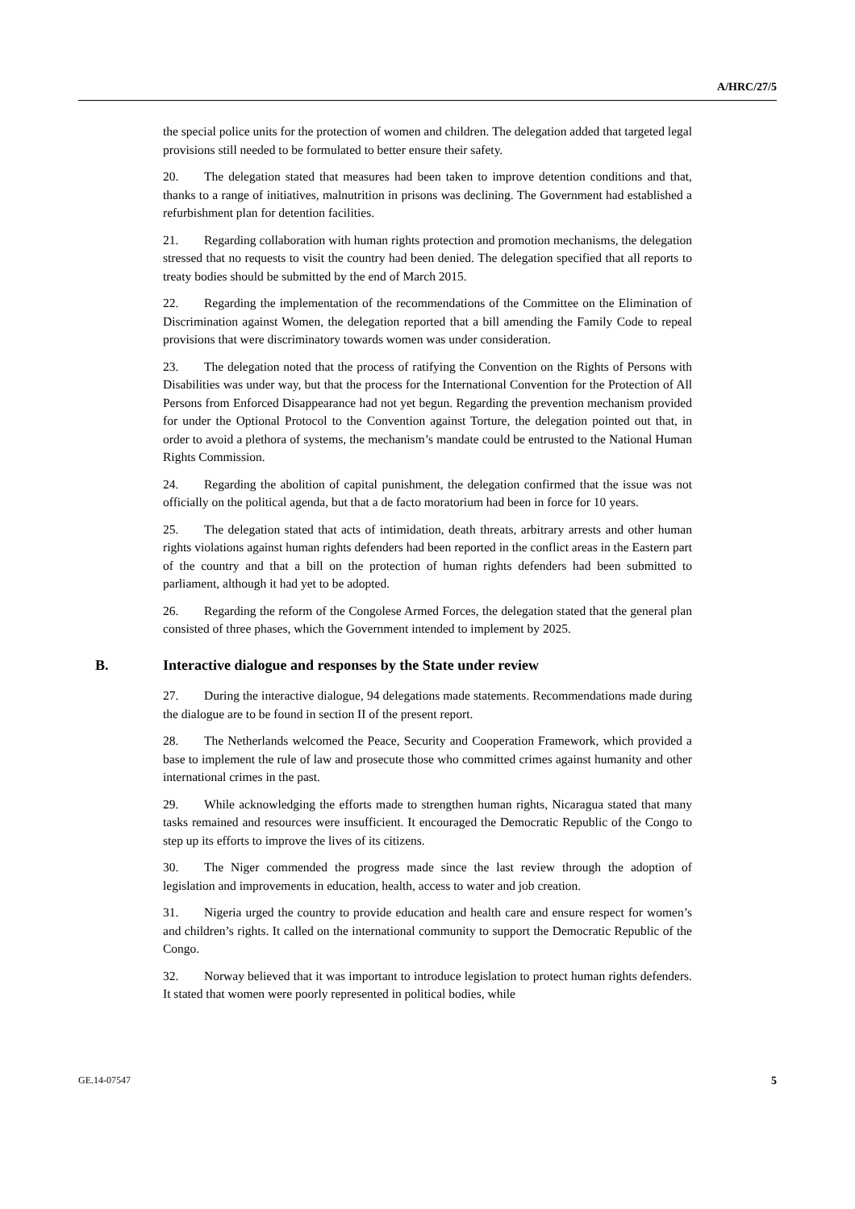A/HRC/27/5
the special police units for the protection of women and children. The delegation added that targeted legal provisions still needed to be formulated to better ensure their safety.
20. The delegation stated that measures had been taken to improve detention conditions and that, thanks to a range of initiatives, malnutrition in prisons was declining. The Government had established a refurbishment plan for detention facilities.
21. Regarding collaboration with human rights protection and promotion mechanisms, the delegation stressed that no requests to visit the country had been denied. The delegation specified that all reports to treaty bodies should be submitted by the end of March 2015.
22. Regarding the implementation of the recommendations of the Committee on the Elimination of Discrimination against Women, the delegation reported that a bill amending the Family Code to repeal provisions that were discriminatory towards women was under consideration.
23. The delegation noted that the process of ratifying the Convention on the Rights of Persons with Disabilities was under way, but that the process for the International Convention for the Protection of All Persons from Enforced Disappearance had not yet begun. Regarding the prevention mechanism provided for under the Optional Protocol to the Convention against Torture, the delegation pointed out that, in order to avoid a plethora of systems, the mechanism’s mandate could be entrusted to the National Human Rights Commission.
24. Regarding the abolition of capital punishment, the delegation confirmed that the issue was not officially on the political agenda, but that a de facto moratorium had been in force for 10 years.
25. The delegation stated that acts of intimidation, death threats, arbitrary arrests and other human rights violations against human rights defenders had been reported in the conflict areas in the Eastern part of the country and that a bill on the protection of human rights defenders had been submitted to parliament, although it had yet to be adopted.
26. Regarding the reform of the Congolese Armed Forces, the delegation stated that the general plan consisted of three phases, which the Government intended to implement by 2025.
B. Interactive dialogue and responses by the State under review
27. During the interactive dialogue, 94 delegations made statements. Recommendations made during the dialogue are to be found in section II of the present report.
28. The Netherlands welcomed the Peace, Security and Cooperation Framework, which provided a base to implement the rule of law and prosecute those who committed crimes against humanity and other international crimes in the past.
29. While acknowledging the efforts made to strengthen human rights, Nicaragua stated that many tasks remained and resources were insufficient. It encouraged the Democratic Republic of the Congo to step up its efforts to improve the lives of its citizens.
30. The Niger commended the progress made since the last review through the adoption of legislation and improvements in education, health, access to water and job creation.
31. Nigeria urged the country to provide education and health care and ensure respect for women’s and children’s rights. It called on the international community to support the Democratic Republic of the Congo.
32. Norway believed that it was important to introduce legislation to protect human rights defenders. It stated that women were poorly represented in political bodies, while
GE.14-07547 5